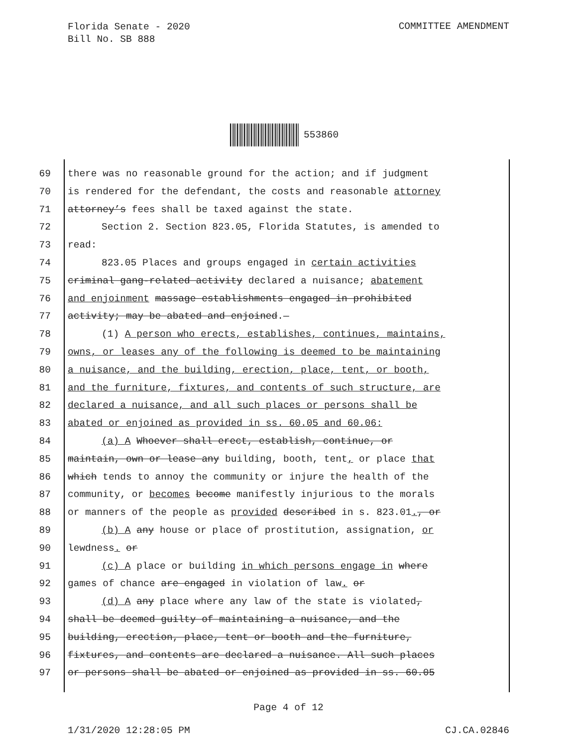Florida Senate - 2020
Bill No. SB 888
COMMITTEE AMENDMENT
553860
69 there was no reasonable ground for the action; and if judgment
70 is rendered for the defendant, the costs and reasonable attorney
71 attorney’s fees shall be taxed against the state.
72 Section 2. Section 823.05, Florida Statutes, is amended to
73 read:
74 823.05 Places and groups engaged in certain activities
75 criminal gang-related activity declared a nuisance; abatement
76 and enjoinment massage establishments engaged in prohibited
77 activity; may be abated and enjoined.—
78 (1) A person who erects, establishes, continues, maintains,
79 owns, or leases any of the following is deemed to be maintaining
80 a nuisance, and the building, erection, place, tent, or booth,
81 and the furniture, fixtures, and contents of such structure, are
82 declared a nuisance, and all such places or persons shall be
83 abated or enjoined as provided in ss. 60.05 and 60.06:
84 (a) A Whoever shall erect, establish, continue, or
85 maintain, own or lease any building, booth, tent, or place that
86 which tends to annoy the community or injure the health of the
87 community, or becomes become manifestly injurious to the morals
88 or manners of the people as provided described in s. 823.01., or
89 (b) A any house or place of prostitution, assignation, or
90 lewdness. or
91 (c) A place or building in which persons engage in where
92 games of chance are engaged in violation of law. or
93 (d) A any place where any law of the state is violated,
94 shall be deemed guilty of maintaining a nuisance, and the
95 building, erection, place, tent or booth and the furniture,
96 fixtures, and contents are declared a nuisance. All such places
97 or persons shall be abated or enjoined as provided in ss. 60.05
Page 4 of 12
1/31/2020 12:28:05 PM CJ.CA.02846